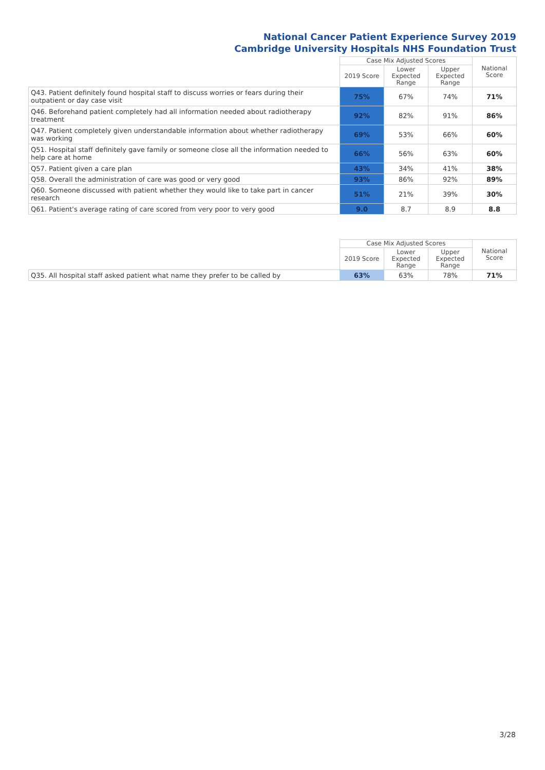National Cancer Patient Experience Survey 2019
Cambridge University Hospitals NHS Foundation Trust
| | Case Mix Adjusted Scores | | | National Score |
| --- | --- | --- | --- | --- |
| | 2019 Score | Lower Expected Range | Upper Expected Range | |
| Q43. Patient definitely found hospital staff to discuss worries or fears during their outpatient or day case visit | 75% | 67% | 74% | 71% |
| Q46. Beforehand patient completely had all information needed about radiotherapy treatment | 92% | 82% | 91% | 86% |
| Q47. Patient completely given understandable information about whether radiotherapy was working | 69% | 53% | 66% | 60% |
| Q51. Hospital staff definitely gave family or someone close all the information needed to help care at home | 66% | 56% | 63% | 60% |
| Q57. Patient given a care plan | 43% | 34% | 41% | 38% |
| Q58. Overall the administration of care was good or very good | 93% | 86% | 92% | 89% |
| Q60. Someone discussed with patient whether they would like to take part in cancer research | 51% | 21% | 39% | 30% |
| Q61. Patient's average rating of care scored from very poor to very good | 9.0 | 8.7 | 8.9 | 8.8 |
| | Case Mix Adjusted Scores | | | National Score |
| --- | --- | --- | --- | --- |
| | 2019 Score | Lower Expected Range | Upper Expected Range | |
| Q35. All hospital staff asked patient what name they prefer to be called by | 63% | 63% | 78% | 71% |
3/28